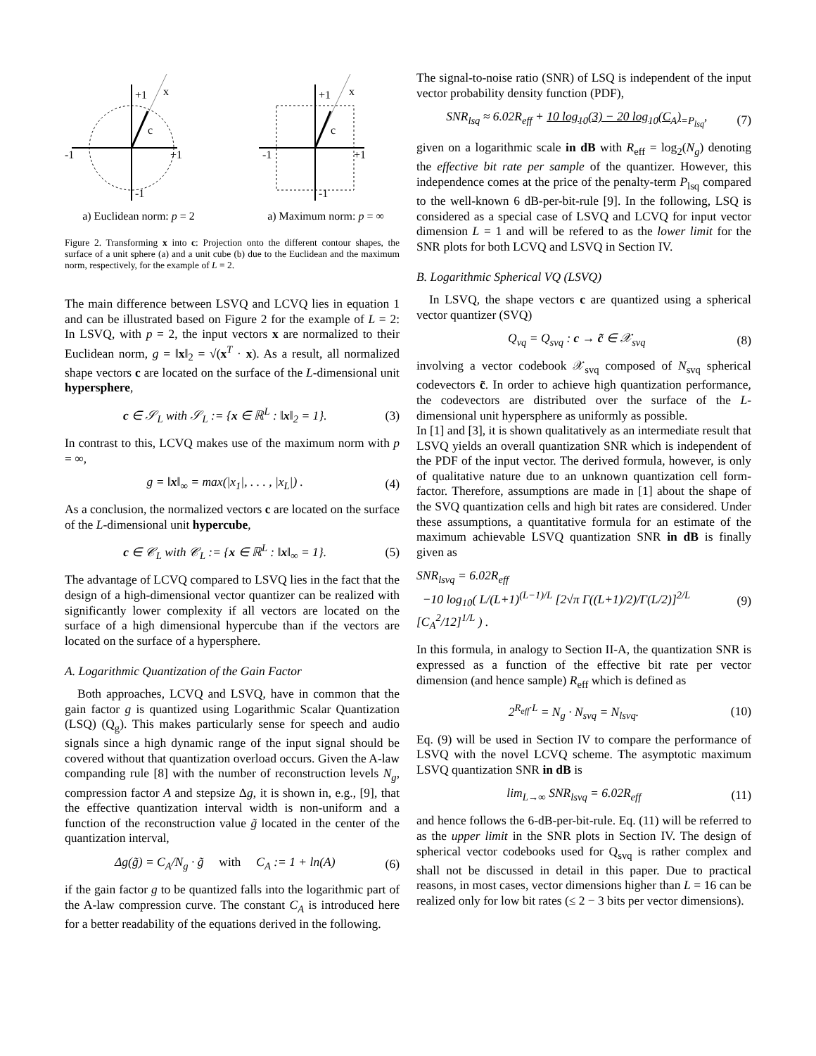+1
-1
+1
-1
c
x
a) Euclidean norm: p = 2
+1
-1
+1
-1
c
x
a) Maximum norm: p = ∞
Figure 2. Transforming x into c: Projection onto the different contour shapes, the surface of a unit sphere (a) and a unit cube (b) due to the Euclidean and the maximum norm, respectively, for the example of L = 2.
The main difference between LSVQ and LCVQ lies in equation 1 and can be illustrated based on Figure 2 for the example of L = 2: In LSVQ, with p = 2, the input vectors x are normalized to their Euclidean norm, g = ‖x‖<sub>2</sub> = √(x<sup>T</sup> · x). As a result, all normalized shape vectors c are located on the surface of the L-dimensional unit hypersphere,
c ∈ 𝒮<sub>L</sub> with 𝒮<sub>L</sub> := {x ∈ ℝ<sup>L</sup> : ‖x‖<sub>2</sub> = 1}. (3)
In contrast to this, LCVQ makes use of the maximum norm with p = ∞,
g = ‖x‖<sub>∞</sub> = max(|x<sub>1</sub>|, . . . , |x<sub>L</sub>|) . (4)
As a conclusion, the normalized vectors c are located on the surface of the L-dimensional unit hypercube,
c ∈ 𝒞<sub>L</sub> with 𝒞<sub>L</sub> := {x ∈ ℝ<sup>L</sup> : ‖x‖<sub>∞</sub> = 1}. (5)
The advantage of LCVQ compared to LSVQ lies in the fact that the design of a high-dimensional vector quantizer can be realized with significantly lower complexity if all vectors are located on the surface of a high dimensional hypercube than if the vectors are located on the surface of a hypersphere.
A. Logarithmic Quantization of the Gain Factor
Both approaches, LCVQ and LSVQ, have in common that the gain factor g is quantized using Logarithmic Scalar Quantization (LSQ) (Q<sub>g</sub>). This makes particularly sense for speech and audio signals since a high dynamic range of the input signal should be covered without that quantization overload occurs. Given the A-law companding rule [8] with the number of reconstruction levels N<sub>g</sub>, compression factor A and stepsize Δg, it is shown in, e.g., [9], that the effective quantization interval width is non-uniform and a function of the reconstruction value g̃ located in the center of the quantization interval,
Δg(g̃) = C<sub>A</sub>/N<sub>g</sub> · g̃ with C<sub>A</sub> := 1 + ln(A) (6)
if the gain factor g to be quantized falls into the logarithmic part of the A-law compression curve. The constant C<sub>A</sub> is introduced here for a better readability of the equations derived in the following.
The signal-to-noise ratio (SNR) of LSQ is independent of the input vector probability density function (PDF),
SNR<sub>lsq</sub> ≈ 6.02R<sub>eff</sub> + 10 log<sub>10</sub>(3) − 20 log<sub>10</sub>(C<sub>A</sub>)<sub>=P<sub>lsq</sub></sub>, (7)
given on a logarithmic scale in dB with R<sub>eff</sub> = log<sub>2</sub>(N<sub>g</sub>) denoting the effective bit rate per sample of the quantizer. However, this independence comes at the price of the penalty-term P<sub>lsq</sub> compared to the well-known 6 dB-per-bit-rule [9]. In the following, LSQ is considered as a special case of LSVQ and LCVQ for input vector dimension L = 1 and will be refered to as the lower limit for the SNR plots for both LCVQ and LSVQ in Section IV.
B. Logarithmic Spherical VQ (LSVQ)
In LSVQ, the shape vectors c are quantized using a spherical vector quantizer (SVQ)
Q<sub>vq</sub> = Q<sub>svq</sub> : c → c̃ ∈ 𝒳<sub>svq</sub> (8)
involving a vector codebook 𝒳<sub>svq</sub> composed of N<sub>svq</sub> spherical codevectors c̃. In order to achieve high quantization performance, the codevectors are distributed over the surface of the L-dimensional unit hypersphere as uniformly as possible.
In [1] and [3], it is shown qualitatively as an intermediate result that LSVQ yields an overall quantization SNR which is independent of the PDF of the input vector. The derived formula, however, is only of qualitative nature due to an unknown quantization cell form-factor. Therefore, assumptions are made in [1] about the shape of the SVQ quantization cells and high bit rates are considered. Under these assumptions, a quantitative formula for an estimate of the maximum achievable LSVQ quantization SNR in dB is finally given as
SNR<sub>lsvq</sub> = 6.02R<sub>eff</sub>
−10 log<sub>10</sub>( L/(L+1)<sup>(L−1)/L</sup> [2√π Γ((L+1)/2)/Γ(L/2)]<sup>2/L</sup> [C<sub>A</sub><sup>2</sup>/12]<sup>1/L</sup> ) . (9)
In this formula, in analogy to Section II-A, the quantization SNR is expressed as a function of the effective bit rate per vector dimension (and hence sample) R<sub>eff</sub> which is defined as
2<sup>R<sub>eff</sub>·L</sup> = N<sub>g</sub> · N<sub>svq</sub> = N<sub>lsvq</sub>. (10)
Eq. (9) will be used in Section IV to compare the performance of LSVQ with the novel LCVQ scheme. The asymptotic maximum LSVQ quantization SNR in dB is
lim<sub>L→∞</sub> SNR<sub>lsvq</sub> = 6.02R<sub>eff</sub> (11)
and hence follows the 6-dB-per-bit-rule. Eq. (11) will be referred to as the upper limit in the SNR plots in Section IV. The design of spherical vector codebooks used for Q<sub>svq</sub> is rather complex and shall not be discussed in detail in this paper. Due to practical reasons, in most cases, vector dimensions higher than L = 16 can be realized only for low bit rates (≤ 2 − 3 bits per vector dimensions).